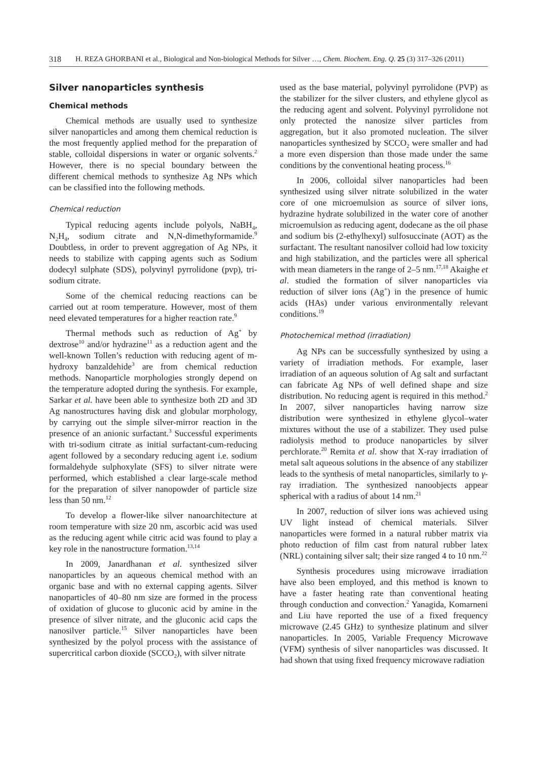318 H. REZA GHORBANI et al., Biological and Non-biological Methods for Silver …, Chem. Biochem. Eng. Q. 25 (3) 317–326 (2011)
Silver nanoparticles synthesis
Chemical methods
Chemical methods are usually used to synthesize silver nanoparticles and among them chemical reduction is the most frequently applied method for the preparation of stable, colloidal dispersions in water or organic solvents.<sup>2</sup> However, there is no special boundary between the different chemical methods to synthesize Ag NPs which can be classified into the following methods.
Chemical reduction
Typical reducing agents include polyols, NaBH<sub>4</sub>, N<sub>2</sub>H<sub>4</sub>, sodium citrate and N,N-dimethyformamide.<sup>9</sup> Doubtless, in order to prevent aggregation of Ag NPs, it needs to stabilize with capping agents such as Sodium dodecyl sulphate (SDS), polyvinyl pyrrolidone (pvp), tri-sodium citrate.
Some of the chemical reducing reactions can be carried out at room temperature. However, most of them need elevated temperatures for a higher reaction rate.<sup>9</sup>
Thermal methods such as reduction of Ag<sup>+</sup> by dextrose<sup>10</sup> and/or hydrazine<sup>11</sup> as a reduction agent and the well-known Tollen’s reduction with reducing agent of m-hydroxy banzaldehide<sup>3</sup> are from chemical reduction methods. Nanoparticle morphologies strongly depend on the temperature adopted during the synthesis. For example, Sarkar et al. have been able to synthesize both 2D and 3D Ag nanostructures having disk and globular morphology, by carrying out the simple silver-mirror reaction in the presence of an anionic surfactant.<sup>3</sup> Successful experiments with tri-sodium citrate as initial surfactant-cum-reducing agent followed by a secondary reducing agent i.e. sodium formaldehyde sulphoxylate (SFS) to silver nitrate were performed, which established a clear large-scale method for the preparation of silver nanopowder of particle size less than 50 nm.<sup>12</sup>
To develop a flower-like silver nanoarchitecture at room temperature with size 20 nm, ascorbic acid was used as the reducing agent while citric acid was found to play a key role in the nanostructure formation.<sup>13,14</sup>
In 2009, Janardhanan et al. synthesized silver nanoparticles by an aqueous chemical method with an organic base and with no external capping agents. Silver nanoparticles of 40–80 nm size are formed in the process of oxidation of glucose to gluconic acid by amine in the presence of silver nitrate, and the gluconic acid caps the nanosilver particle.<sup>15</sup> Silver nanoparticles have been synthesized by the polyol process with the assistance of supercritical carbon dioxide (SCCO<sub>2</sub>), with silver nitrate
used as the base material, polyvinyl pyrrolidone (PVP) as the stabilizer for the silver clusters, and ethylene glycol as the reducing agent and solvent. Polyvinyl pyrrolidone not only protected the nanosize silver particles from aggregation, but it also promoted nucleation. The silver nanoparticles synthesized by SCCO<sub>2</sub> were smaller and had a more even dispersion than those made under the same conditions by the conventional heating process.<sup>16</sup>
In 2006, colloidal silver nanoparticles had been synthesized using silver nitrate solubilized in the water core of one microemulsion as source of silver ions, hydrazine hydrate solubilized in the water core of another microemulsion as reducing agent, dodecane as the oil phase and sodium bis (2-ethylhexyl) sulfosuccinate (AOT) as the surfactant. The resultant nanosilver colloid had low toxicity and high stabilization, and the particles were all spherical with mean diameters in the range of 2–5 nm.<sup>17,18</sup> Akaighe et al. studied the formation of silver nanoparticles via reduction of silver ions (Ag<sup>+</sup>) in the presence of humic acids (HAs) under various environmentally relevant conditions.<sup>19</sup>
Photochemical method (irradiation)
Ag NPs can be successfully synthesized by using a variety of irradiation methods. For example, laser irradiation of an aqueous solution of Ag salt and surfactant can fabricate Ag NPs of well defined shape and size distribution. No reducing agent is required in this method.<sup>2</sup> In 2007, silver nanoparticles having narrow size distribution were synthesized in ethylene glycol–water mixtures without the use of a stabilizer. They used pulse radiolysis method to produce nanoparticles by silver perchlorate.<sup>20</sup> Remita et al. show that X-ray irradiation of metal salt aqueous solutions in the absence of any stabilizer leads to the synthesis of metal nanoparticles, similarly to γ-ray irradiation. The synthesized nanoobjects appear spherical with a radius of about 14 nm.<sup>21</sup>
In 2007, reduction of silver ions was achieved using UV light instead of chemical materials. Silver nanoparticles were formed in a natural rubber matrix via photo reduction of film cast from natural rubber latex (NRL) containing silver salt; their size ranged 4 to 10 nm.<sup>22</sup>
Synthesis procedures using microwave irradiation have also been employed, and this method is known to have a faster heating rate than conventional heating through conduction and convection.<sup>2</sup> Yanagida, Komarneni and Liu have reported the use of a fixed frequency microwave (2.45 GHz) to synthesize platinum and silver nanoparticles. In 2005, Variable Frequency Microwave (VFM) synthesis of silver nanoparticles was discussed. It had shown that using fixed frequency microwave radiation